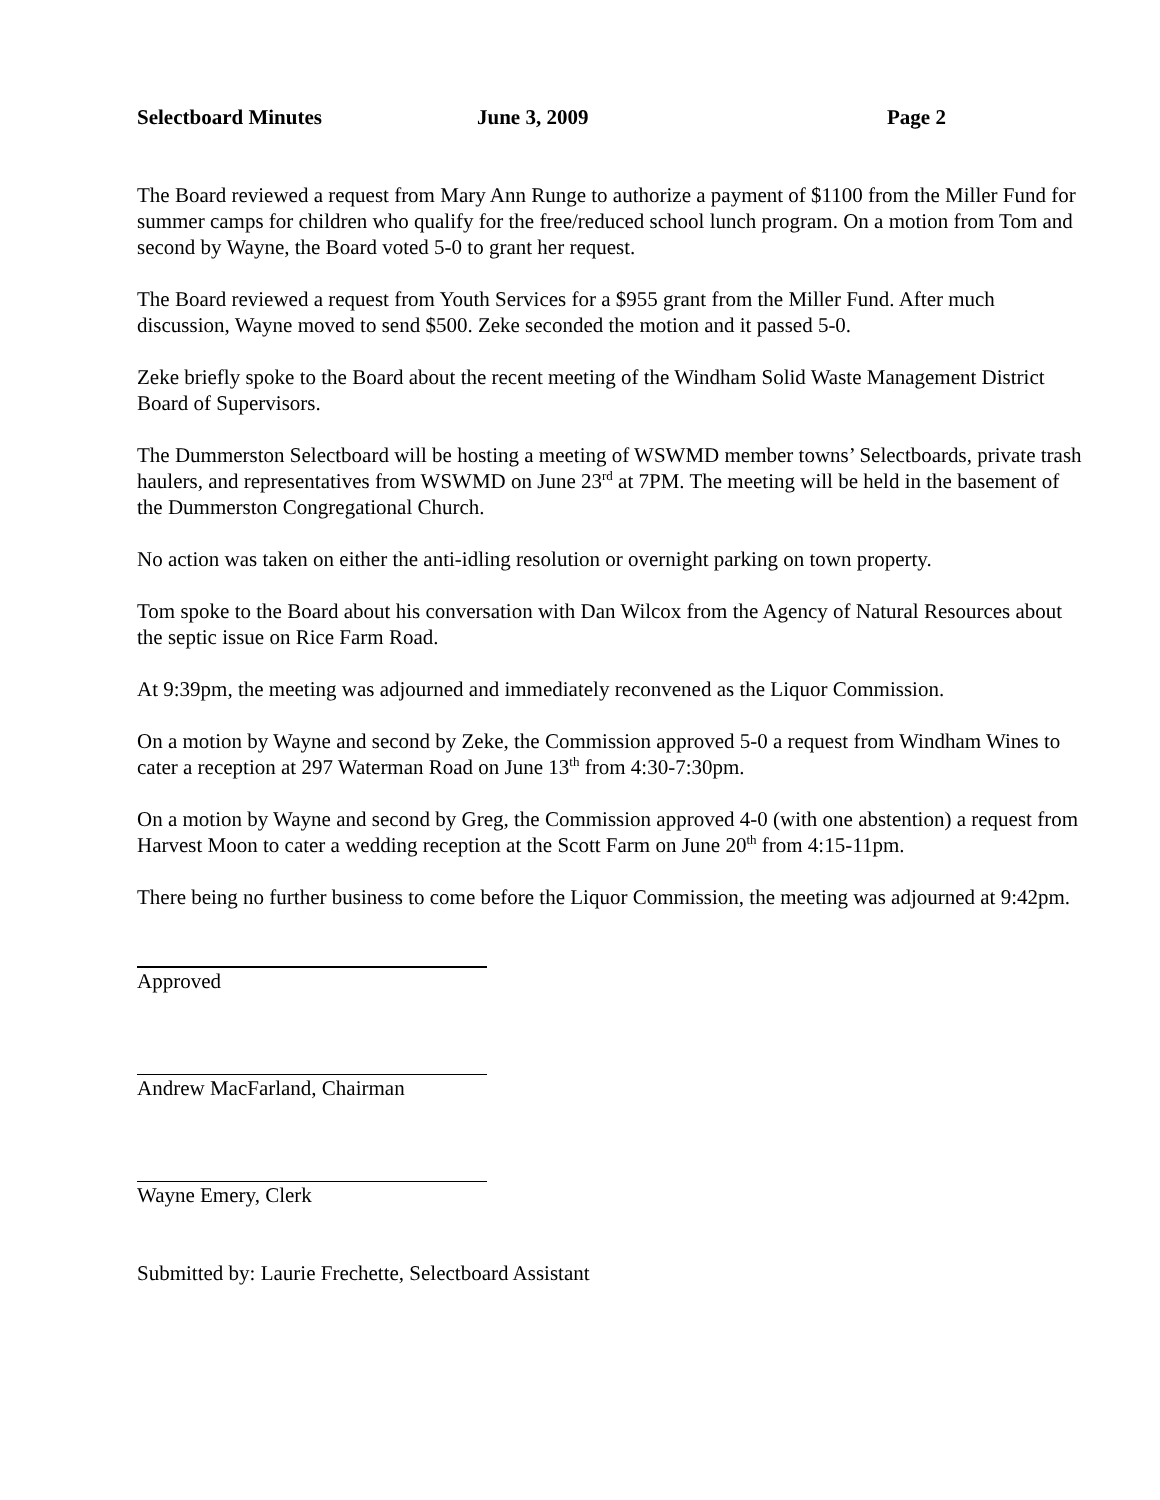Selectboard Minutes June 3, 2009 Page 2
The Board reviewed a request from Mary Ann Runge to authorize a payment of $1100 from the Miller Fund for summer camps for children who qualify for the free/reduced school lunch program. On a motion from Tom and second by Wayne, the Board voted 5-0 to grant her request.
The Board reviewed a request from Youth Services for a $955 grant from the Miller Fund. After much discussion, Wayne moved to send $500. Zeke seconded the motion and it passed 5-0.
Zeke briefly spoke to the Board about the recent meeting of the Windham Solid Waste Management District Board of Supervisors.
The Dummerston Selectboard will be hosting a meeting of WSWMD member towns’ Selectboards, private trash haulers, and representatives from WSWMD on June 23<sup>rd</sup> at 7PM. The meeting will be held in the basement of the Dummerston Congregational Church.
No action was taken on either the anti-idling resolution or overnight parking on town property.
Tom spoke to the Board about his conversation with Dan Wilcox from the Agency of Natural Resources about the septic issue on Rice Farm Road.
At 9:39pm, the meeting was adjourned and immediately reconvened as the Liquor Commission.
On a motion by Wayne and second by Zeke, the Commission approved 5-0 a request from Windham Wines to cater a reception at 297 Waterman Road on June 13<sup>th</sup> from 4:30-7:30pm.
On a motion by Wayne and second by Greg, the Commission approved 4-0 (with one abstention) a request from Harvest Moon to cater a wedding reception at the Scott Farm on June 20<sup>th</sup> from 4:15-11pm.
There being no further business to come before the Liquor Commission, the meeting was adjourned at 9:42pm.
Approved
Andrew MacFarland, Chairman
Wayne Emery, Clerk
Submitted by: Laurie Frechette, Selectboard Assistant